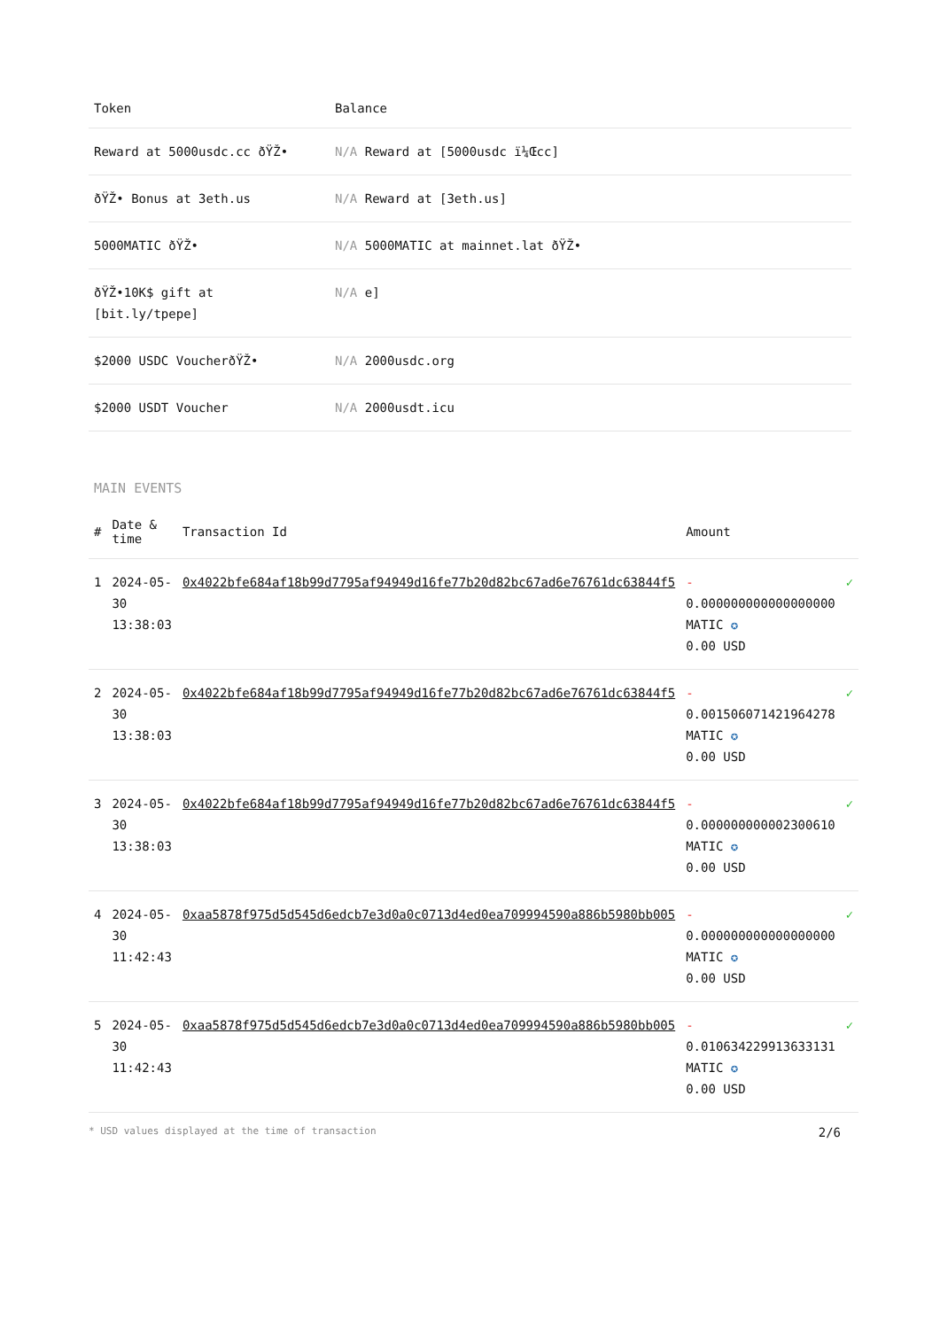| Token | Balance |
| --- | --- |
| Reward at 5000usdc.cc ðŸŽ• | N/A Reward at [5000usdc ï¼Œcc] |
| ðŸŽ• Bonus at 3eth.us | N/A Reward at [3eth.us] |
| 5000MATIC ðŸŽ• | N/A 5000MATIC at mainnet.lat ðŸŽ• |
| ðŸŽ•10K$ gift at [bit.ly/tpepe] | N/A e] |
| $2000 USDC VoucherðŸŽ• | N/A 2000usdc.org |
| $2000 USDT Voucher | N/A 2000usdt.icu |
MAIN EVENTS
| # | Date & time | Transaction Id | Amount | |
| --- | --- | --- | --- | --- |
| 1 | 2024-05-30 13:38:03 | 0x4022bfe684af18b99d7795af94949d16fe77b20d82bc67ad6e76761dc63844f5 | - 0.000000000000000000 MATIC ✪ 0.00 USD | ✓ |
| 2 | 2024-05-30 13:38:03 | 0x4022bfe684af18b99d7795af94949d16fe77b20d82bc67ad6e76761dc63844f5 | - 0.001506071421964278 MATIC ✪ 0.00 USD | ✓ |
| 3 | 2024-05-30 13:38:03 | 0x4022bfe684af18b99d7795af94949d16fe77b20d82bc67ad6e76761dc63844f5 | - 0.000000000002300610 MATIC ✪ 0.00 USD | ✓ |
| 4 | 2024-05-30 11:42:43 | 0xaa5878f975d5d545d6edcb7e3d0a0c0713d4ed0ea709994590a886b5980bb005 | - 0.000000000000000000 MATIC ✪ 0.00 USD | ✓ |
| 5 | 2024-05-30 11:42:43 | 0xaa5878f975d5d545d6edcb7e3d0a0c0713d4ed0ea709994590a886b5980bb005 | - 0.010634229913633131 MATIC ✪ 0.00 USD | ✓ |
* USD values displayed at the time of transaction 2/6